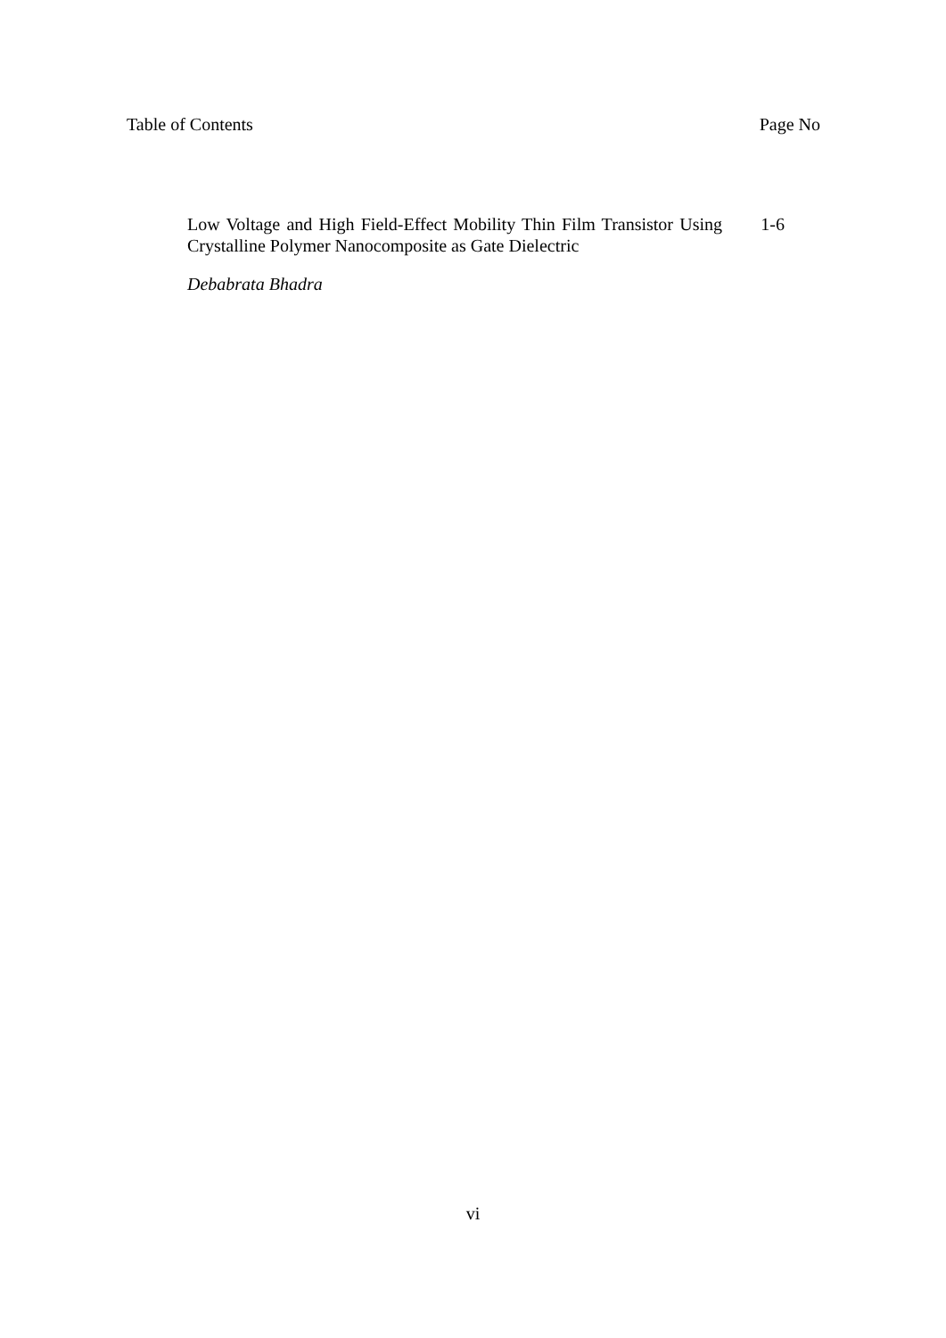Table of Contents Page No
Low Voltage and High Field-Effect Mobility Thin Film Transistor Using Crystalline Polymer Nanocomposite as Gate Dielectric
1-6
Debabrata Bhadra
vi